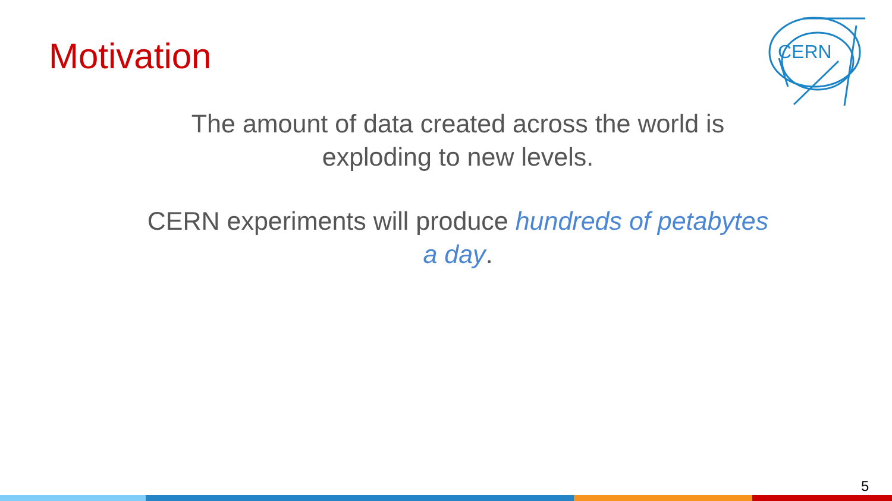Motivation
CERN
The amount of data created across the world is exploding to new levels.
CERN experiments will produce hundreds of petabytes a day.
5